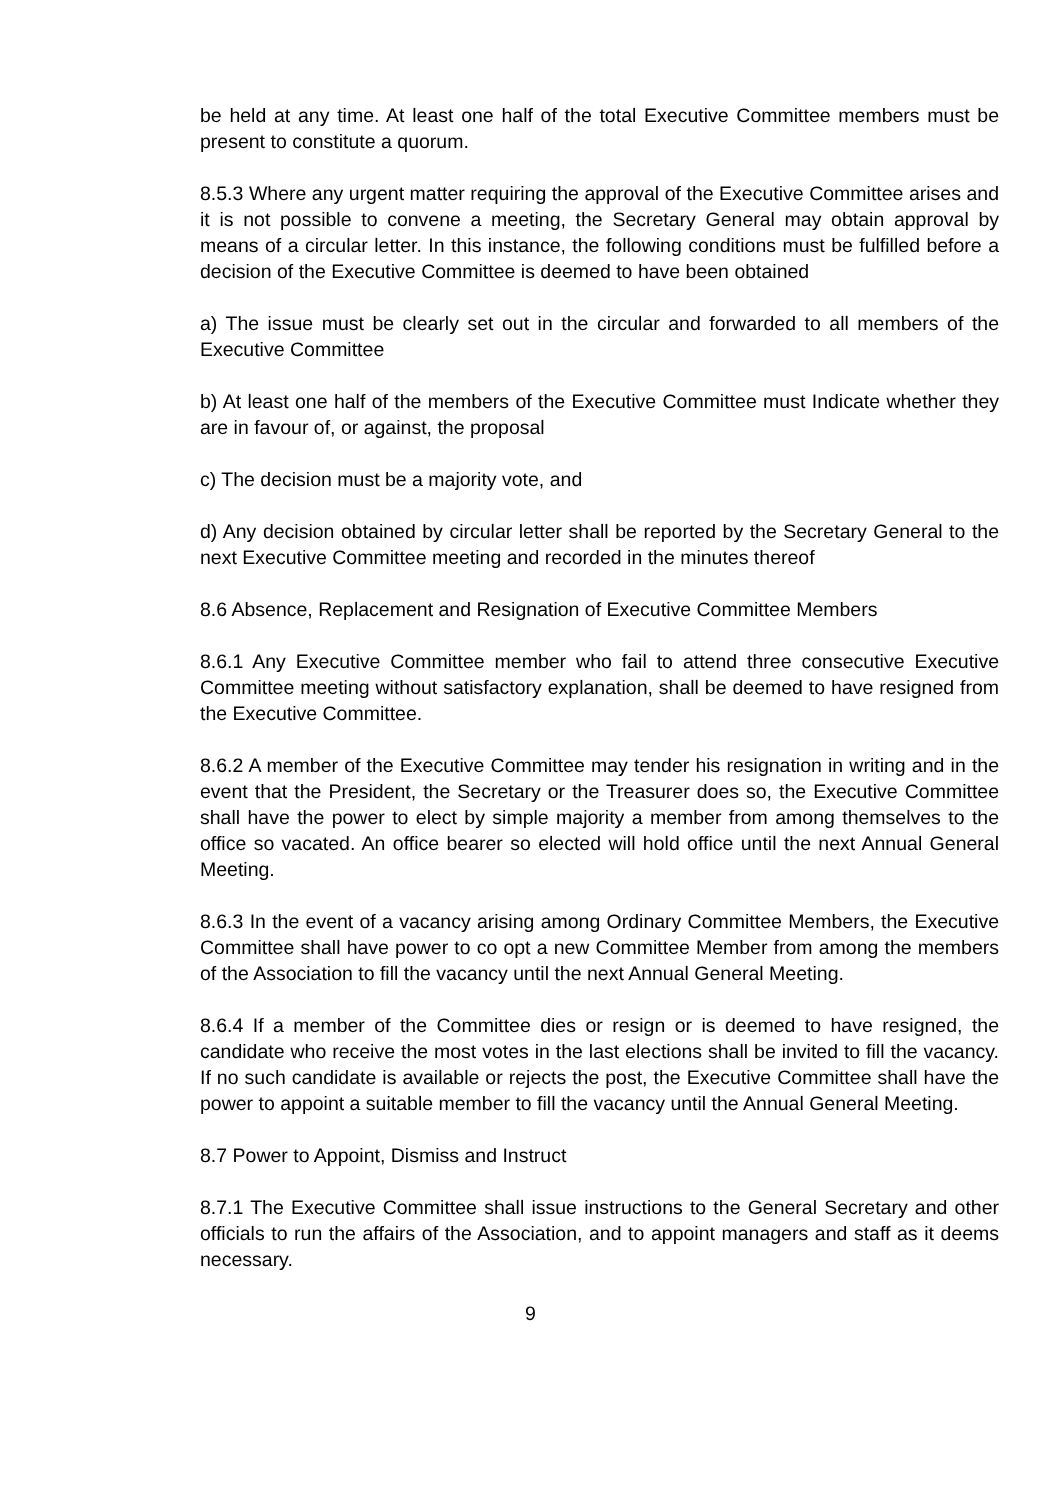be held at any time. At least one half of the total Executive Committee members must be present to constitute a quorum.
8.5.3 Where any urgent matter requiring the approval of the Executive Committee arises and it is not possible to convene a meeting, the Secretary General may obtain approval by means of a circular letter. In this instance, the following conditions must be fulfilled before a decision of the Executive Committee is deemed to have been obtained
a) The issue must be clearly set out in the circular and forwarded to all members of the Executive Committee
b) At least one half of the members of the Executive Committee must Indicate whether they are in favour of, or against, the proposal
c) The decision must be a majority vote, and
d) Any decision obtained by circular letter shall be reported by the Secretary General to the next Executive Committee meeting and recorded in the minutes thereof
8.6 Absence, Replacement and Resignation of Executive Committee Members
8.6.1 Any Executive Committee member who fail to attend three consecutive Executive Committee meeting without satisfactory explanation, shall be deemed to have resigned from the Executive Committee.
8.6.2 A member of the Executive Committee may tender his resignation in writing and in the event that the President, the Secretary or the Treasurer does so, the Executive Committee shall have the power to elect by simple majority a member from among themselves to the office so vacated. An office bearer so elected will hold office until the next Annual General Meeting.
8.6.3 In the event of a vacancy arising among Ordinary Committee Members, the Executive Committee shall have power to co opt a new Committee Member from among the members of the Association to fill the vacancy until the next Annual General Meeting.
8.6.4 If a member of the Committee dies or resign or is deemed to have resigned, the candidate who receive the most votes in the last elections shall be invited to fill the vacancy. If no such candidate is available or rejects the post, the Executive Committee shall have the power to appoint a suitable member to fill the vacancy until the Annual General Meeting.
8.7 Power to Appoint, Dismiss and Instruct
8.7.1 The Executive Committee shall issue instructions to the General Secretary and other officials to run the affairs of the Association, and to appoint managers and staff as it deems necessary.
9